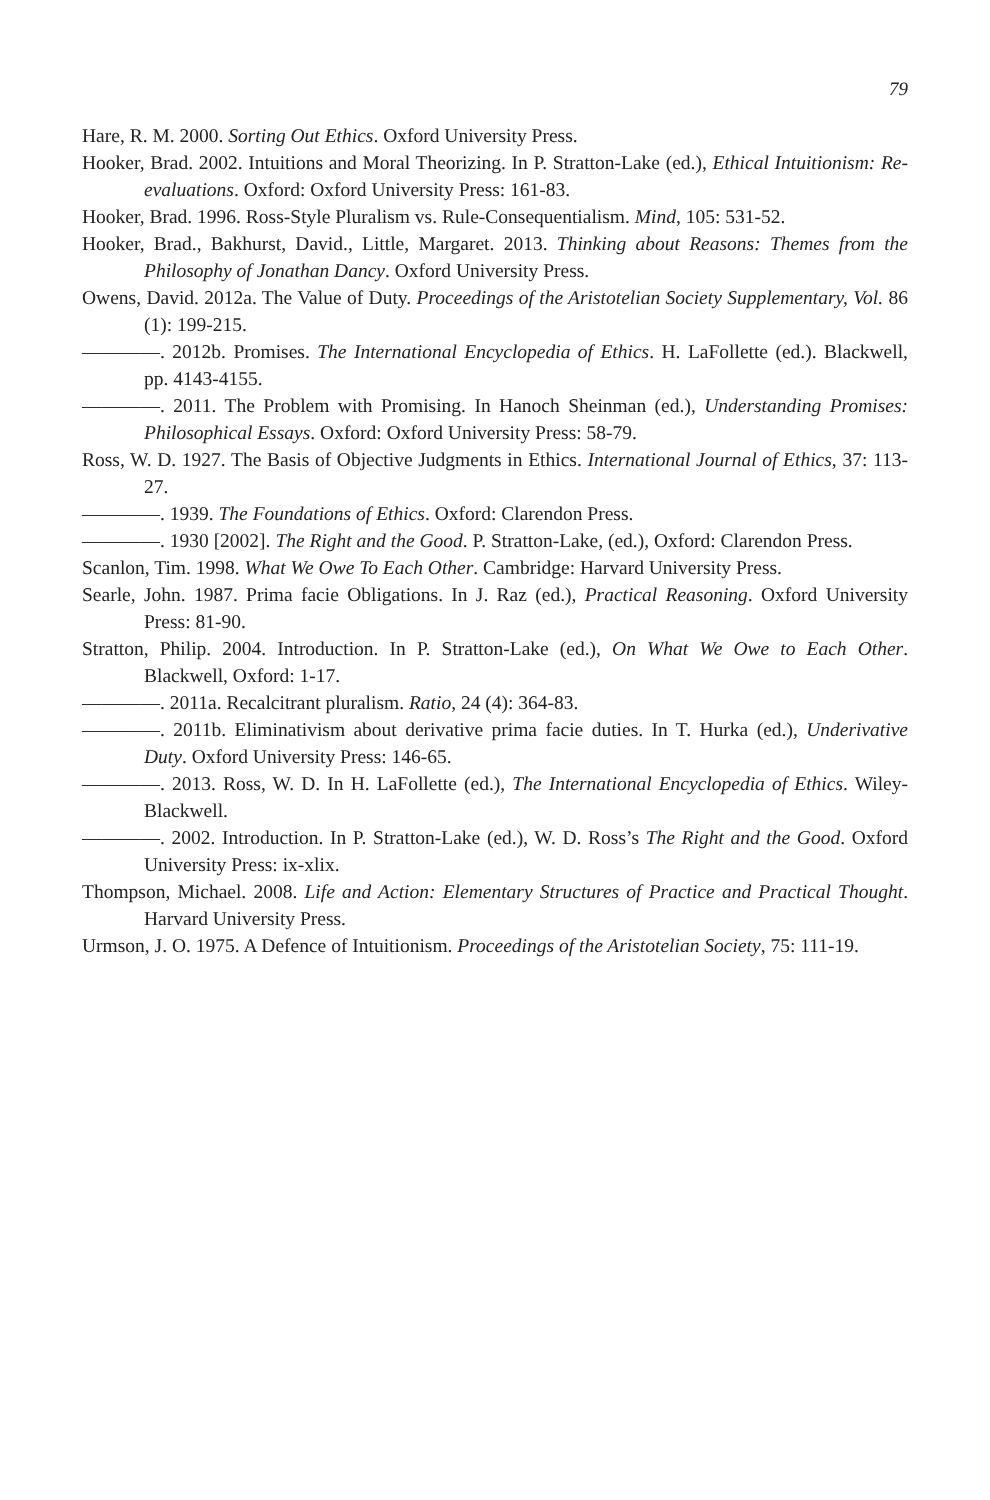79
Hare, R. M. 2000. Sorting Out Ethics. Oxford University Press.
Hooker, Brad. 2002. Intuitions and Moral Theorizing. In P. Stratton-Lake (ed.), Ethical Intuitionism: Re-evaluations. Oxford: Oxford University Press: 161-83.
Hooker, Brad. 1996. Ross-Style Pluralism vs. Rule-Consequentialism. Mind, 105: 531-52.
Hooker, Brad., Bakhurst, David., Little, Margaret. 2013. Thinking about Reasons: Themes from the Philosophy of Jonathan Dancy. Oxford University Press.
Owens, David. 2012a. The Value of Duty. Proceedings of the Aristotelian Society Supplementary, Vol. 86 (1): 199-215.
————. 2012b. Promises. The International Encyclopedia of Ethics. H. LaFollette (ed.). Blackwell, pp. 4143-4155.
————. 2011. The Problem with Promising. In Hanoch Sheinman (ed.), Understanding Promises: Philosophical Essays. Oxford: Oxford University Press: 58-79.
Ross, W. D. 1927. The Basis of Objective Judgments in Ethics. International Journal of Ethics, 37: 113-27.
————. 1939. The Foundations of Ethics. Oxford: Clarendon Press.
————. 1930 [2002]. The Right and the Good. P. Stratton-Lake, (ed.), Oxford: Clarendon Press.
Scanlon, Tim. 1998. What We Owe To Each Other. Cambridge: Harvard University Press.
Searle, John. 1987. Prima facie Obligations. In J. Raz (ed.), Practical Reasoning. Oxford University Press: 81-90.
Stratton, Philip. 2004. Introduction. In P. Stratton-Lake (ed.), On What We Owe to Each Other. Blackwell, Oxford: 1-17.
————. 2011a. Recalcitrant pluralism. Ratio, 24 (4): 364-83.
————. 2011b. Eliminativism about derivative prima facie duties. In T. Hurka (ed.), Underivative Duty. Oxford University Press: 146-65.
————. 2013. Ross, W. D. In H. LaFollette (ed.), The International Encyclopedia of Ethics. Wiley-Blackwell.
————. 2002. Introduction. In P. Stratton-Lake (ed.), W. D. Ross’s The Right and the Good. Oxford University Press: ix-xlix.
Thompson, Michael. 2008. Life and Action: Elementary Structures of Practice and Practical Thought. Harvard University Press.
Urmson, J. O. 1975. A Defence of Intuitionism. Proceedings of the Aristotelian Society, 75: 111-19.